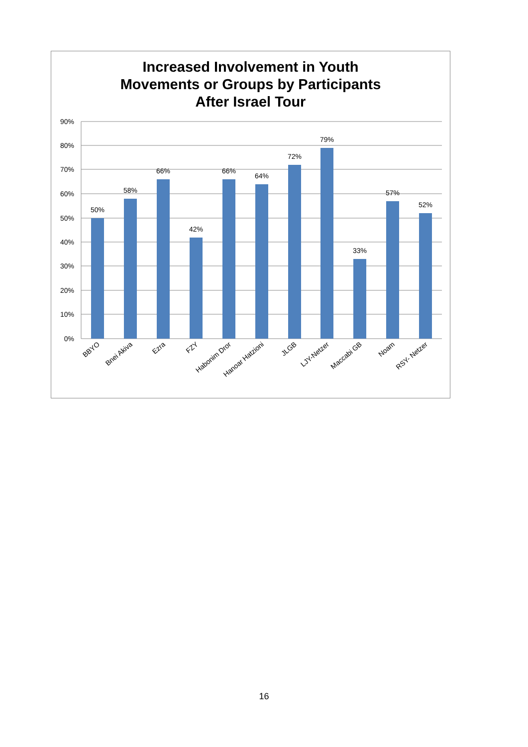Increased Involvement in Youth
Movements or Groups by Participants
After Israel Tour
90%
80%
70%
60%
50%
40%
30%
20%
10%
0%
50%
58%
66%
42%
66%
64%
72%
79%
33%
57%
52%
BBYO
Bnei Akiva
Ezra
FZY
Habonim Dror
Hanoar Hatzioni
JLGB
LJY-Netzer
Maccabi GB
Noam
RSY- Netzer
16